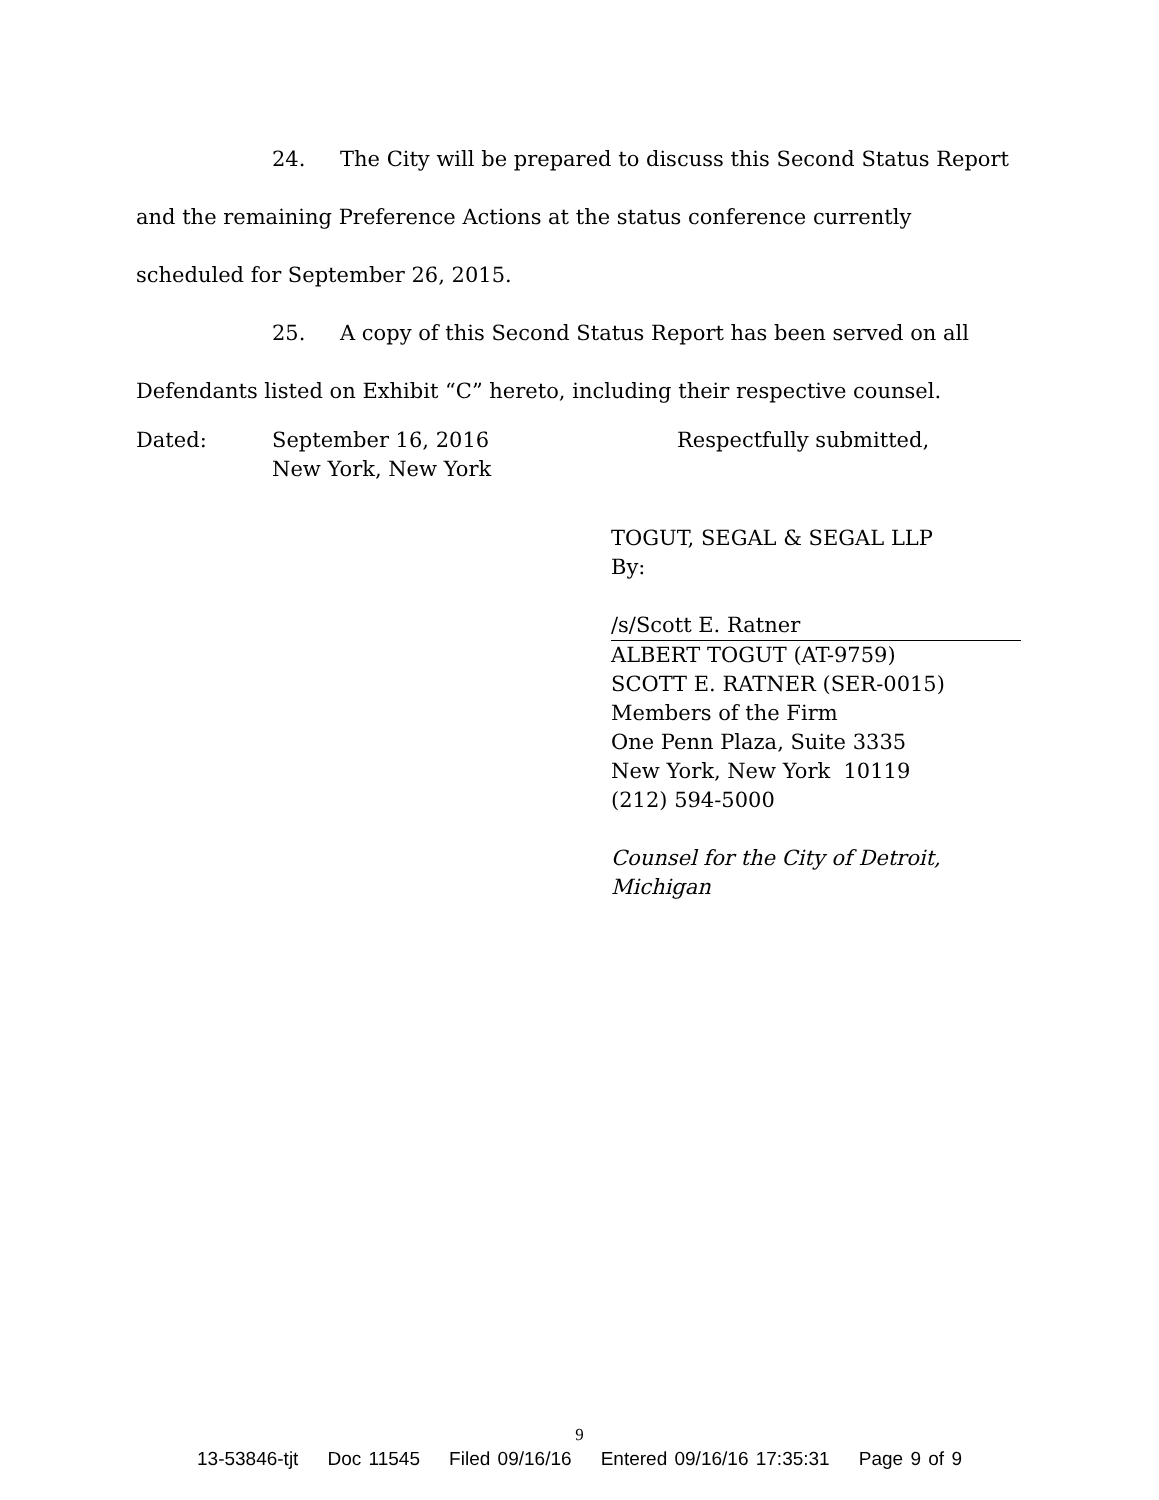24. The City will be prepared to discuss this Second Status Report and the remaining Preference Actions at the status conference currently scheduled for September 26, 2015.
25. A copy of this Second Status Report has been served on all Defendants listed on Exhibit “C” hereto, including their respective counsel.
Dated: September 16, 2016
New York, New York
Respectfully submitted,
TOGUT, SEGAL & SEGAL LLP
By:
/s/Scott E. Ratner
ALBERT TOGUT (AT-9759)
SCOTT E. RATNER (SER-0015)
Members of the Firm
One Penn Plaza, Suite 3335
New York, New York 10119
(212) 594-5000
Counsel for the City of Detroit, Michigan
9
13-53846-tjt Doc 11545 Filed 09/16/16 Entered 09/16/16 17:35:31 Page 9 of 9